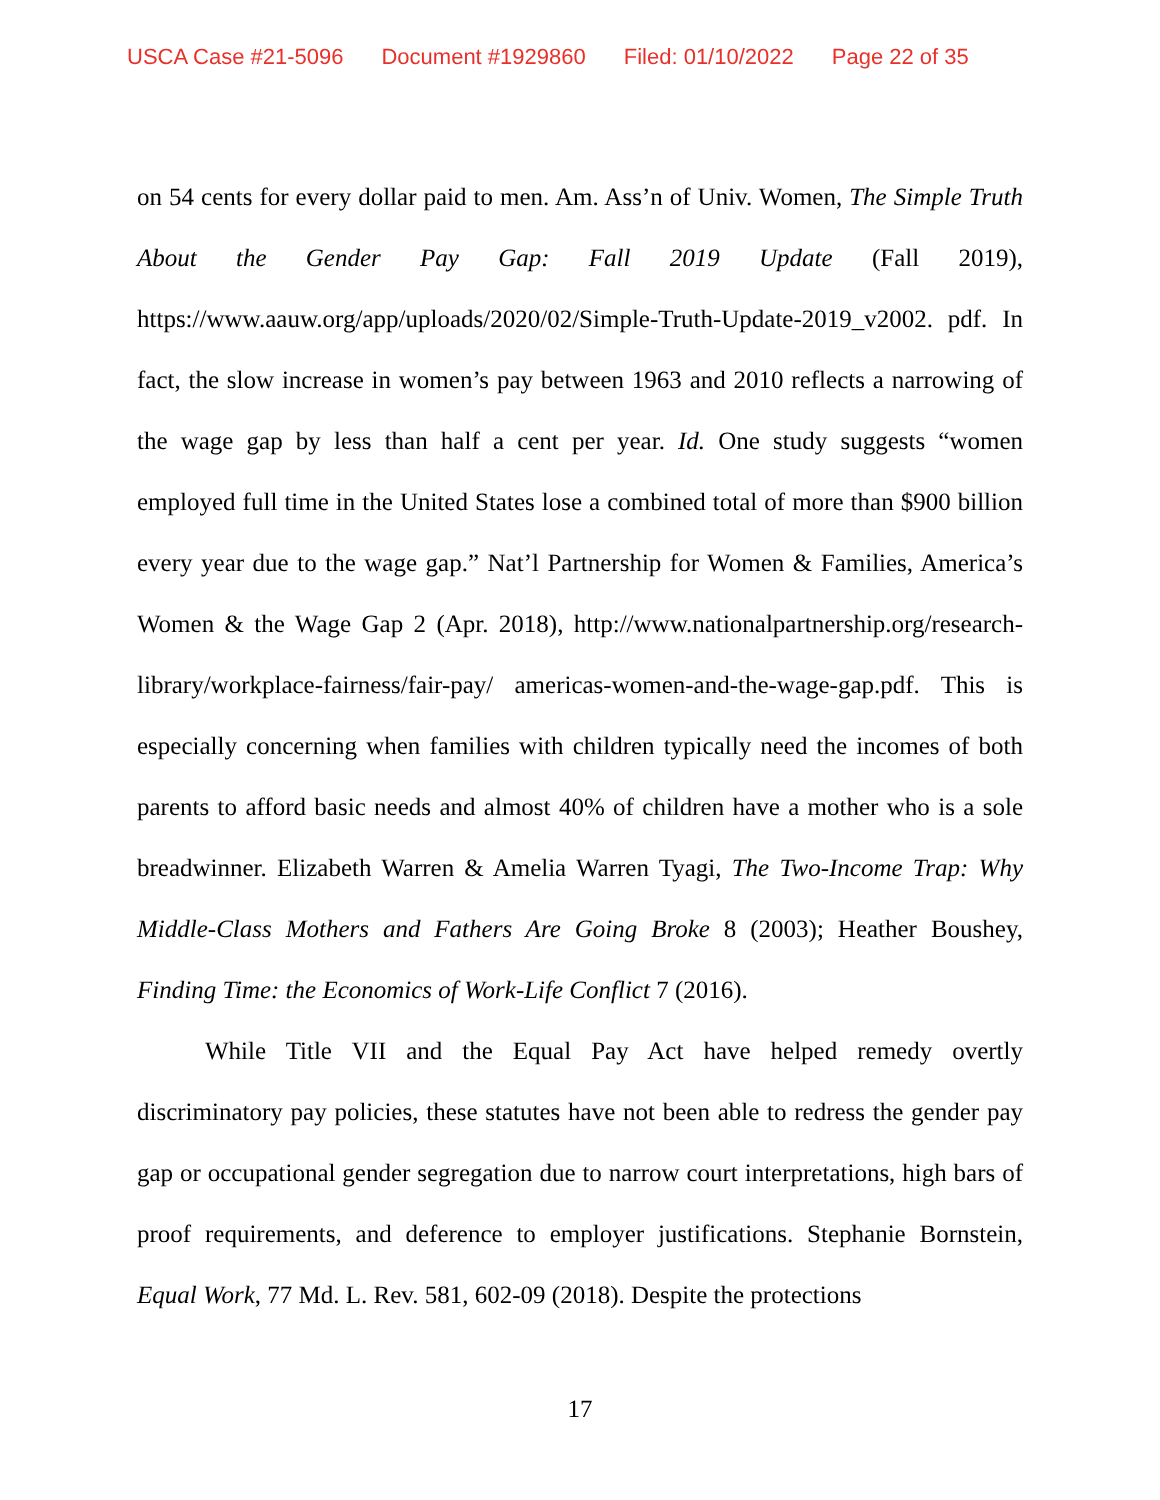USCA Case #21-5096 Document #1929860 Filed: 01/10/2022 Page 22 of 35
on 54 cents for every dollar paid to men. Am. Ass’n of Univ. Women, The Simple Truth About the Gender Pay Gap: Fall 2019 Update (Fall 2019), https://www.aauw.org/app/uploads/2020/02/Simple-Truth-Update-2019_v2002. pdf. In fact, the slow increase in women’s pay between 1963 and 2010 reflects a narrowing of the wage gap by less than half a cent per year. Id. One study suggests “women employed full time in the United States lose a combined total of more than $900 billion every year due to the wage gap.” Nat’l Partnership for Women & Families, America’s Women & the Wage Gap 2 (Apr. 2018), http://www.nationalpartnership.org/research-library/workplace-fairness/fair-pay/ americas-women-and-the-wage-gap.pdf. This is especially concerning when families with children typically need the incomes of both parents to afford basic needs and almost 40% of children have a mother who is a sole breadwinner. Elizabeth Warren & Amelia Warren Tyagi, The Two-Income Trap: Why Middle-Class Mothers and Fathers Are Going Broke 8 (2003); Heather Boushey, Finding Time: the Economics of Work-Life Conflict 7 (2016).
While Title VII and the Equal Pay Act have helped remedy overtly discriminatory pay policies, these statutes have not been able to redress the gender pay gap or occupational gender segregation due to narrow court interpretations, high bars of proof requirements, and deference to employer justifications. Stephanie Bornstein, Equal Work, 77 Md. L. Rev. 581, 602-09 (2018). Despite the protections
17